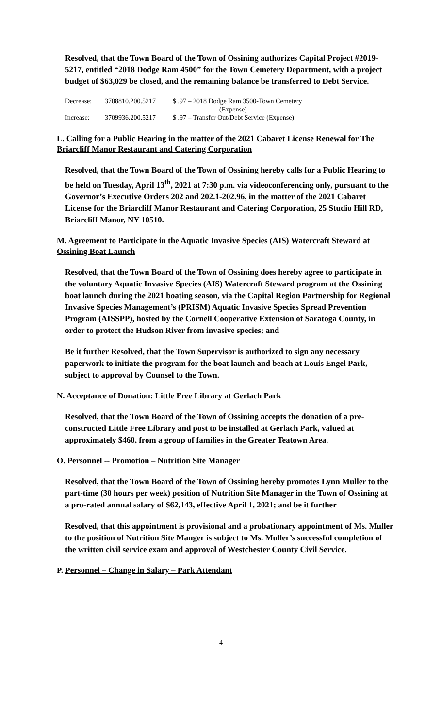Resolved, that the Town Board of the Town of Ossining authorizes Capital Project #2019-5217, entitled “2018 Dodge Ram 4500” for the Town Cemetery Department, with a project budget of $63,029 be closed, and the remaining balance be transferred to Debt Service.
| Decrease: | 3708810.200.5217 | $ .97 – 2018 Dodge Ram 3500-Town Cemetery (Expense) |
| Increase: | 3709936.200.5217 | $ .97 – Transfer Out/Debt Service (Expense) |
L. Calling for a Public Hearing in the matter of the 2021 Cabaret License Renewal for The Briarcliff Manor Restaurant and Catering Corporation
Resolved, that the Town Board of the Town of Ossining hereby calls for a Public Hearing to be held on Tuesday, April 13<sup>th</sup>, 2021 at 7:30 p.m. via videoconferencing only, pursuant to the Governor’s Executive Orders 202 and 202.1-202.96, in the matter of the 2021 Cabaret License for the Briarcliff Manor Restaurant and Catering Corporation, 25 Studio Hill RD, Briarcliff Manor, NY 10510.
M. Agreement to Participate in the Aquatic Invasive Species (AIS) Watercraft Steward at Ossining Boat Launch
Resolved, that the Town Board of the Town of Ossining does hereby agree to participate in the voluntary Aquatic Invasive Species (AIS) Watercraft Steward program at the Ossining boat launch during the 2021 boating season, via the Capital Region Partnership for Regional Invasive Species Management’s (PRISM) Aquatic Invasive Species Spread Prevention Program (AISSPP), hosted by the Cornell Cooperative Extension of Saratoga County, in order to protect the Hudson River from invasive species; and
Be it further Resolved, that the Town Supervisor is authorized to sign any necessary paperwork to initiate the program for the boat launch and beach at Louis Engel Park, subject to approval by Counsel to the Town.
N. Acceptance of Donation: Little Free Library at Gerlach Park
Resolved, that the Town Board of the Town of Ossining accepts the donation of a pre-constructed Little Free Library and post to be installed at Gerlach Park, valued at approximately $460, from a group of families in the Greater Teatown Area.
O. Personnel -- Promotion – Nutrition Site Manager
Resolved, that the Town Board of the Town of Ossining hereby promotes Lynn Muller to the part-time (30 hours per week) position of Nutrition Site Manager in the Town of Ossining at a pro-rated annual salary of $62,143, effective April 1, 2021; and be it further
Resolved, that this appointment is provisional and a probationary appointment of Ms. Muller to the position of Nutrition Site Manger is subject to Ms. Muller’s successful completion of the written civil service exam and approval of Westchester County Civil Service.
P. Personnel – Change in Salary – Park Attendant
4